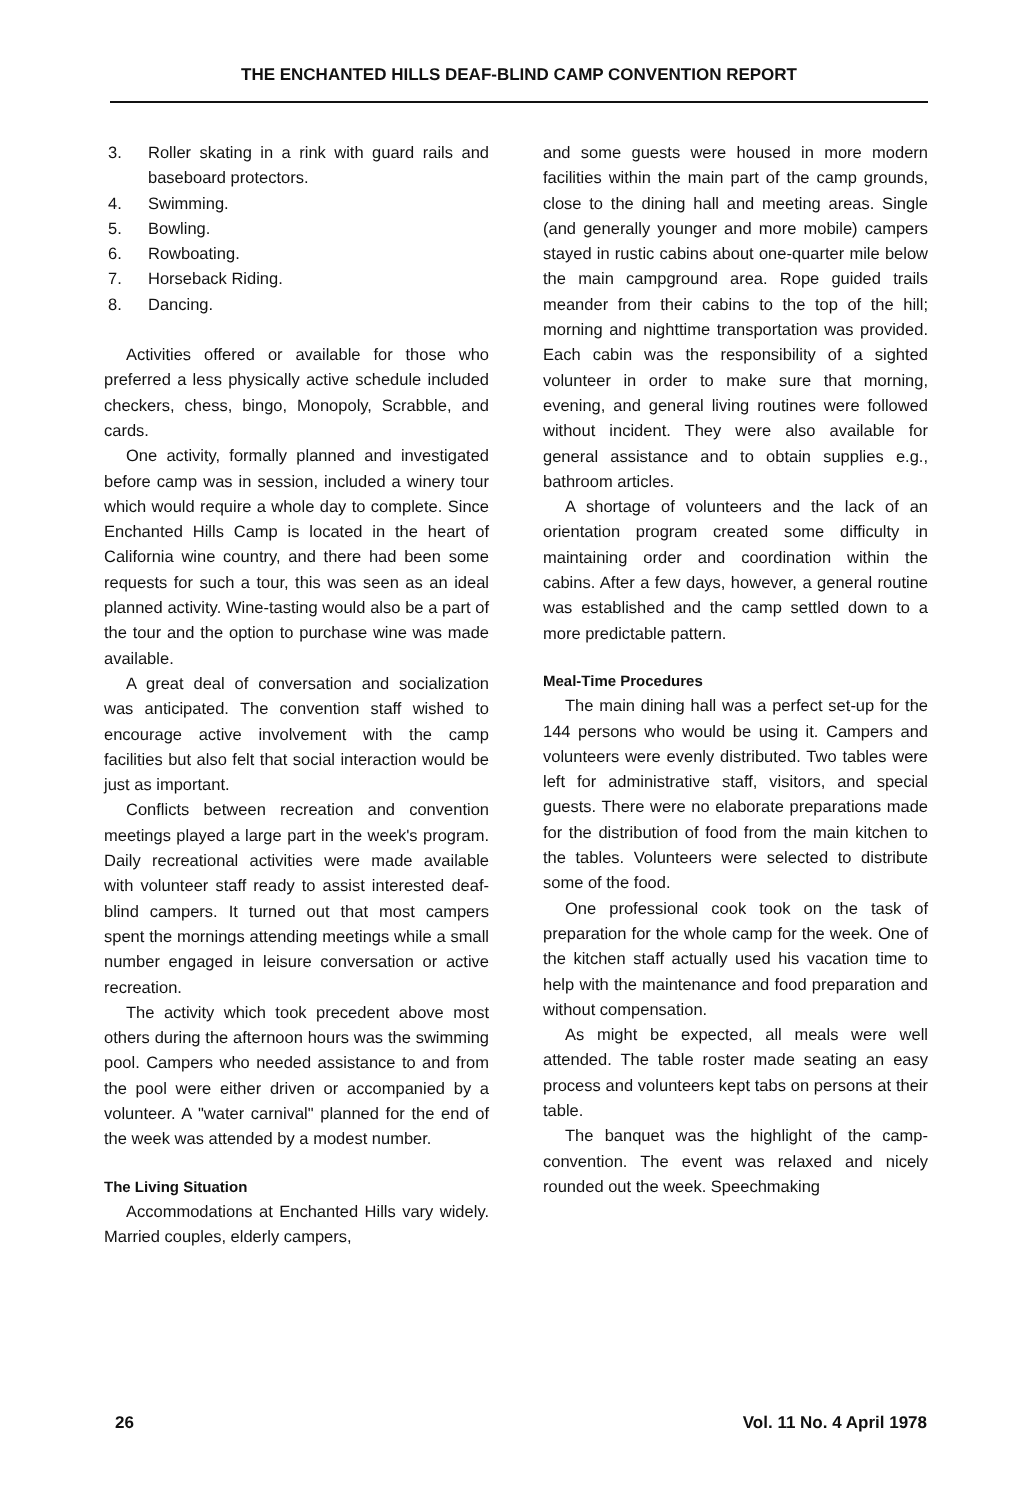THE ENCHANTED HILLS DEAF-BLIND CAMP CONVENTION REPORT
3. Roller skating in a rink with guard rails and baseboard protectors.
4. Swimming.
5. Bowling.
6. Rowboating.
7. Horseback Riding.
8. Dancing.
Activities offered or available for those who preferred a less physically active schedule included checkers, chess, bingo, Monopoly, Scrabble, and cards.
One activity, formally planned and investigated before camp was in session, included a winery tour which would require a whole day to complete. Since Enchanted Hills Camp is located in the heart of California wine country, and there had been some requests for such a tour, this was seen as an ideal planned activity. Wine-tasting would also be a part of the tour and the option to purchase wine was made available.
A great deal of conversation and socialization was anticipated. The convention staff wished to encourage active involvement with the camp facilities but also felt that social interaction would be just as important.
Conflicts between recreation and convention meetings played a large part in the week's program. Daily recreational activities were made available with volunteer staff ready to assist interested deaf-blind campers. It turned out that most campers spent the mornings attending meetings while a small number engaged in leisure conversation or active recreation.
The activity which took precedent above most others during the afternoon hours was the swimming pool. Campers who needed assistance to and from the pool were either driven or accompanied by a volunteer. A "water carnival" planned for the end of the week was attended by a modest number.
The Living Situation
Accommodations at Enchanted Hills vary widely. Married couples, elderly campers,
and some guests were housed in more modern facilities within the main part of the camp grounds, close to the dining hall and meeting areas. Single (and generally younger and more mobile) campers stayed in rustic cabins about one-quarter mile below the main campground area. Rope guided trails meander from their cabins to the top of the hill; morning and nighttime transportation was provided. Each cabin was the responsibility of a sighted volunteer in order to make sure that morning, evening, and general living routines were followed without incident. They were also available for general assistance and to obtain supplies e.g., bathroom articles.
A shortage of volunteers and the lack of an orientation program created some difficulty in maintaining order and coordination within the cabins. After a few days, however, a general routine was established and the camp settled down to a more predictable pattern.
Meal-Time Procedures
The main dining hall was a perfect set-up for the 144 persons who would be using it. Campers and volunteers were evenly distributed. Two tables were left for administrative staff, visitors, and special guests. There were no elaborate preparations made for the distribution of food from the main kitchen to the tables. Volunteers were selected to distribute some of the food.
One professional cook took on the task of preparation for the whole camp for the week. One of the kitchen staff actually used his vacation time to help with the maintenance and food preparation and without compensation.
As might be expected, all meals were well attended. The table roster made seating an easy process and volunteers kept tabs on persons at their table.
The banquet was the highlight of the camp-convention. The event was relaxed and nicely rounded out the week. Speechmaking
26 Vol. 11 No. 4 April 1978